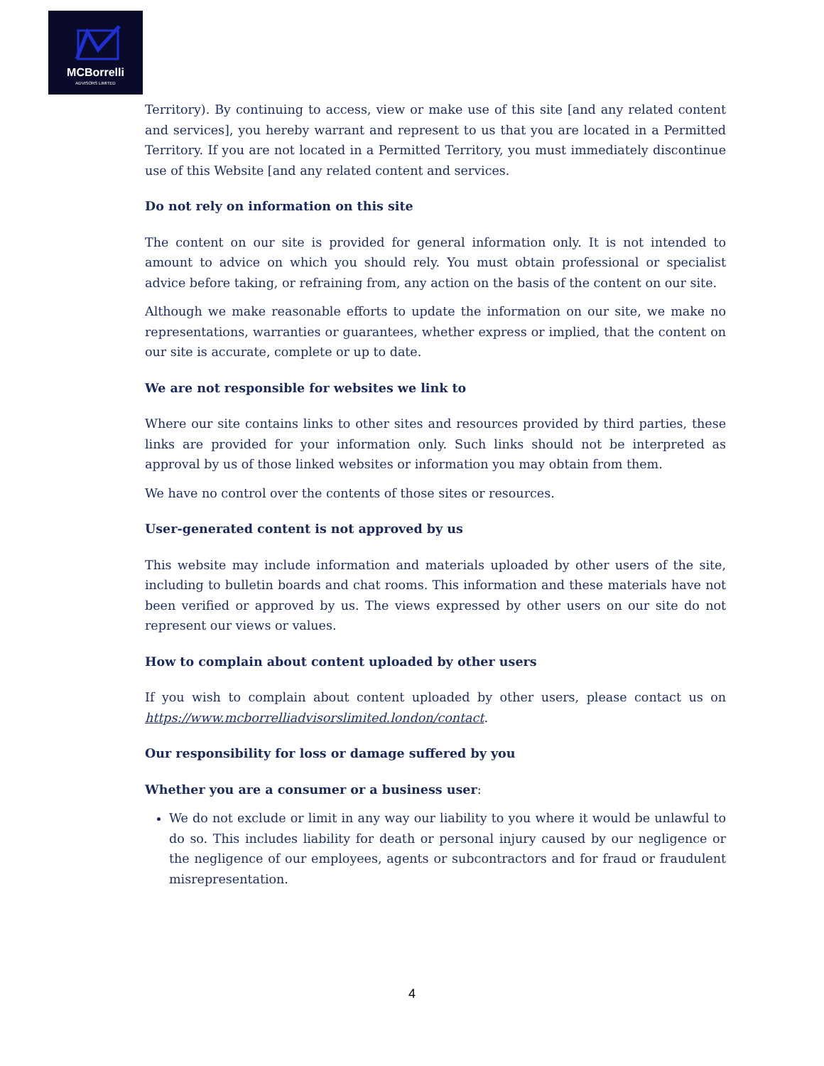MCBorrelli
ADVISORS LIMITED
Territory). By continuing to access, view or make use of this site [and any related content and services], you hereby warrant and represent to us that you are located in a Permitted Territory. If you are not located in a Permitted Territory, you must immediately discontinue use of this Website [and any related content and services.
Do not rely on information on this site
The content on our site is provided for general information only. It is not intended to amount to advice on which you should rely. You must obtain professional or specialist advice before taking, or refraining from, any action on the basis of the content on our site.
Although we make reasonable efforts to update the information on our site, we make no representations, warranties or guarantees, whether express or implied, that the content on our site is accurate, complete or up to date.
We are not responsible for websites we link to
Where our site contains links to other sites and resources provided by third parties, these links are provided for your information only. Such links should not be interpreted as approval by us of those linked websites or information you may obtain from them.
We have no control over the contents of those sites or resources.
User-generated content is not approved by us
This website may include information and materials uploaded by other users of the site, including to bulletin boards and chat rooms. This information and these materials have not been verified or approved by us. The views expressed by other users on our site do not represent our views or values.
How to complain about content uploaded by other users
If you wish to complain about content uploaded by other users, please contact us on https://www.mcborrelliadvisorslimited.london/contact.
Our responsibility for loss or damage suffered by you
Whether you are a consumer or a business user:
We do not exclude or limit in any way our liability to you where it would be unlawful to do so. This includes liability for death or personal injury caused by our negligence or the negligence of our employees, agents or subcontractors and for fraud or fraudulent misrepresentation.
4